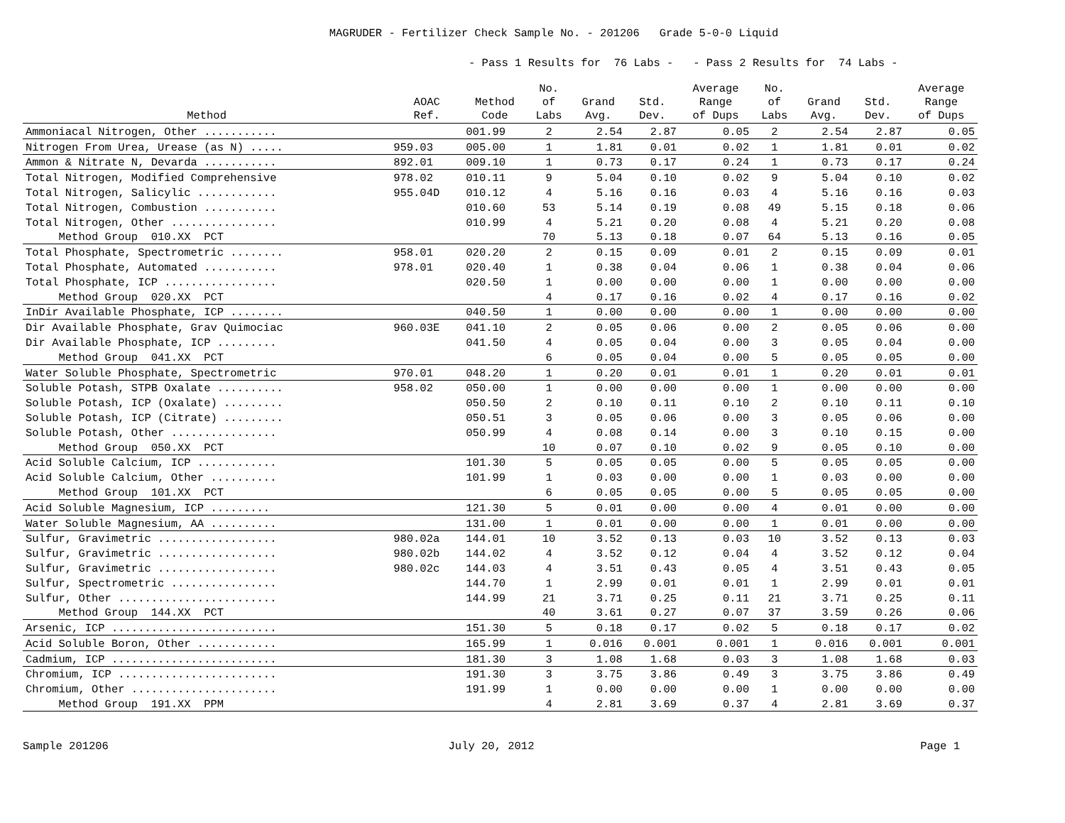MAGRUDER - Fertilizer Check Sample No. - 201206 Grade 5-0-0 Liquid
- Pass 1 Results for 76 Labs - - Pass 2 Results for 74 Labs -
| Method | AOAC Ref. | Method Code | No. of Labs | Grand Avg. | Std. Dev. | Average Range of Dups | No. of Labs | Grand Avg. | Std. Dev. | Average Range of Dups |
| --- | --- | --- | --- | --- | --- | --- | --- | --- | --- | --- |
| Ammoniacal Nitrogen, Other ........... | | 001.99 | 2 | 2.54 | 2.87 | 0.05 | 2 | 2.54 | 2.87 | 0.05 |
| Nitrogen From Urea, Urease (as N) ..... | 959.03 | 005.00 | 1 | 1.81 | 0.01 | 0.02 | 1 | 1.81 | 0.01 | 0.02 |
| Ammon & Nitrate N, Devarda ........... | 892.01 | 009.10 | 1 | 0.73 | 0.17 | 0.24 | 1 | 0.73 | 0.17 | 0.24 |
| Total Nitrogen, Modified Comprehensive | 978.02 | 010.11 | 9 | 5.04 | 0.10 | 0.02 | 9 | 5.04 | 0.10 | 0.02 |
| Total Nitrogen, Salicylic ............ | 955.04D | 010.12 | 4 | 5.16 | 0.16 | 0.03 | 4 | 5.16 | 0.16 | 0.03 |
| Total Nitrogen, Combustion ........... | | 010.60 | 53 | 5.14 | 0.19 | 0.08 | 49 | 5.15 | 0.18 | 0.06 |
| Total Nitrogen, Other ................ | | 010.99 | 4 | 5.21 | 0.20 | 0.08 | 4 | 5.21 | 0.20 | 0.08 |
| Method Group 010.XX PCT | | | 70 | 5.13 | 0.18 | 0.07 | 64 | 5.13 | 0.16 | 0.05 |
| Total Phosphate, Spectrometric ........ | 958.01 | 020.20 | 2 | 0.15 | 0.09 | 0.01 | 2 | 0.15 | 0.09 | 0.01 |
| Total Phosphate, Automated ........... | 978.01 | 020.40 | 1 | 0.38 | 0.04 | 0.06 | 1 | 0.38 | 0.04 | 0.06 |
| Total Phosphate, ICP ................. | | 020.50 | 1 | 0.00 | 0.00 | 0.00 | 1 | 0.00 | 0.00 | 0.00 |
| Method Group 020.XX PCT | | | 4 | 0.17 | 0.16 | 0.02 | 4 | 0.17 | 0.16 | 0.02 |
| InDir Available Phosphate, ICP ........ | | 040.50 | 1 | 0.00 | 0.00 | 0.00 | 1 | 0.00 | 0.00 | 0.00 |
| Dir Available Phosphate, Grav Quimociac | 960.03E | 041.10 | 2 | 0.05 | 0.06 | 0.00 | 2 | 0.05 | 0.06 | 0.00 |
| Dir Available Phosphate, ICP ......... | | 041.50 | 4 | 0.05 | 0.04 | 0.00 | 3 | 0.05 | 0.04 | 0.00 |
| Method Group 041.XX PCT | | | 6 | 0.05 | 0.04 | 0.00 | 5 | 0.05 | 0.05 | 0.00 |
| Water Soluble Phosphate, Spectrometric | 970.01 | 048.20 | 1 | 0.20 | 0.01 | 0.01 | 1 | 0.20 | 0.01 | 0.01 |
| Soluble Potash, STPB Oxalate .......... | 958.02 | 050.00 | 1 | 0.00 | 0.00 | 0.00 | 1 | 0.00 | 0.00 | 0.00 |
| Soluble Potash, ICP (Oxalate) ......... | | 050.50 | 2 | 0.10 | 0.11 | 0.10 | 2 | 0.10 | 0.11 | 0.10 |
| Soluble Potash, ICP (Citrate) ......... | | 050.51 | 3 | 0.05 | 0.06 | 0.00 | 3 | 0.05 | 0.06 | 0.00 |
| Soluble Potash, Other ................ | | 050.99 | 4 | 0.08 | 0.14 | 0.00 | 3 | 0.10 | 0.15 | 0.00 |
| Method Group 050.XX PCT | | | 10 | 0.07 | 0.10 | 0.02 | 9 | 0.05 | 0.10 | 0.00 |
| Acid Soluble Calcium, ICP ............ | | 101.30 | 5 | 0.05 | 0.05 | 0.00 | 5 | 0.05 | 0.05 | 0.00 |
| Acid Soluble Calcium, Other .......... | | 101.99 | 1 | 0.03 | 0.00 | 0.00 | 1 | 0.03 | 0.00 | 0.00 |
| Method Group 101.XX PCT | | | 6 | 0.05 | 0.05 | 0.00 | 5 | 0.05 | 0.05 | 0.00 |
| Acid Soluble Magnesium, ICP ......... | | 121.30 | 5 | 0.01 | 0.00 | 0.00 | 4 | 0.01 | 0.00 | 0.00 |
| Water Soluble Magnesium, AA .......... | | 131.00 | 1 | 0.01 | 0.00 | 0.00 | 1 | 0.01 | 0.00 | 0.00 |
| Sulfur, Gravimetric .................. | 980.02a | 144.01 | 10 | 3.52 | 0.13 | 0.03 | 10 | 3.52 | 0.13 | 0.03 |
| Sulfur, Gravimetric .................. | 980.02b | 144.02 | 4 | 3.52 | 0.12 | 0.04 | 4 | 3.52 | 0.12 | 0.04 |
| Sulfur, Gravimetric .................. | 980.02c | 144.03 | 4 | 3.51 | 0.43 | 0.05 | 4 | 3.51 | 0.43 | 0.05 |
| Sulfur, Spectrometric ................ | | 144.70 | 1 | 2.99 | 0.01 | 0.01 | 1 | 2.99 | 0.01 | 0.01 |
| Sulfur, Other ........................ | | 144.99 | 21 | 3.71 | 0.25 | 0.11 | 21 | 3.71 | 0.25 | 0.11 |
| Method Group 144.XX PCT | | | 40 | 3.61 | 0.27 | 0.07 | 37 | 3.59 | 0.26 | 0.06 |
| Arsenic, ICP ......................... | | 151.30 | 5 | 0.18 | 0.17 | 0.02 | 5 | 0.18 | 0.17 | 0.02 |
| Acid Soluble Boron, Other ............ | | 165.99 | 1 | 0.016 | 0.001 | 0.001 | 1 | 0.016 | 0.001 | 0.001 |
| Cadmium, ICP ......................... | | 181.30 | 3 | 1.08 | 1.68 | 0.03 | 3 | 1.08 | 1.68 | 0.03 |
| Chromium, ICP ........................ | | 191.30 | 3 | 3.75 | 3.86 | 0.49 | 3 | 3.75 | 3.86 | 0.49 |
| Chromium, Other ...................... | | 191.99 | 1 | 0.00 | 0.00 | 0.00 | 1 | 0.00 | 0.00 | 0.00 |
| Method Group 191.XX PPM | | | 4 | 2.81 | 3.69 | 0.37 | 4 | 2.81 | 3.69 | 0.37 |
Sample 201206 July 20, 2012 Page 1